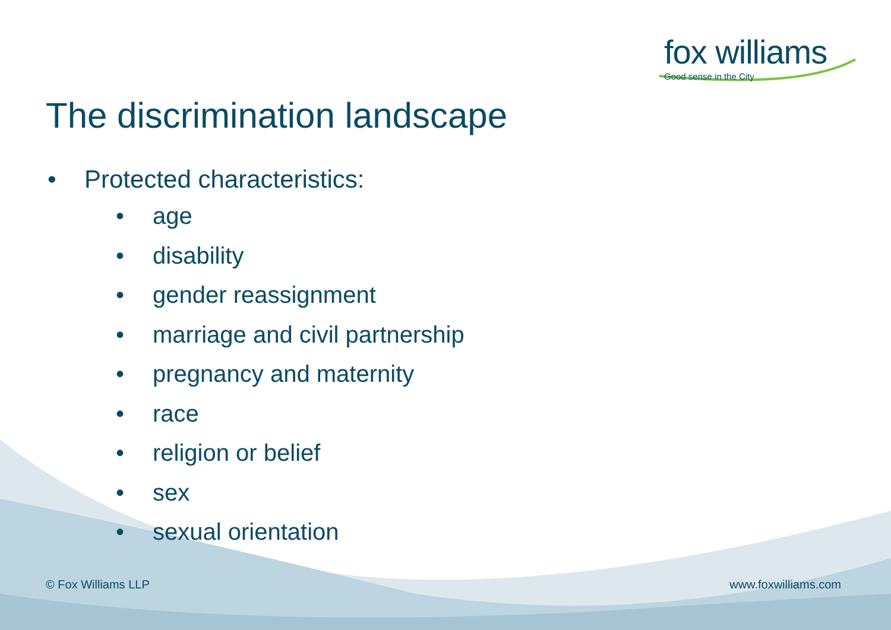fox williams
Good sense in the City
The discrimination landscape
• Protected characteristics:
• age
• disability
• gender reassignment
• marriage and civil partnership
• pregnancy and maternity
• race
• religion or belief
• sex
• sexual orientation
© Fox Williams LLP www.foxwilliams.com